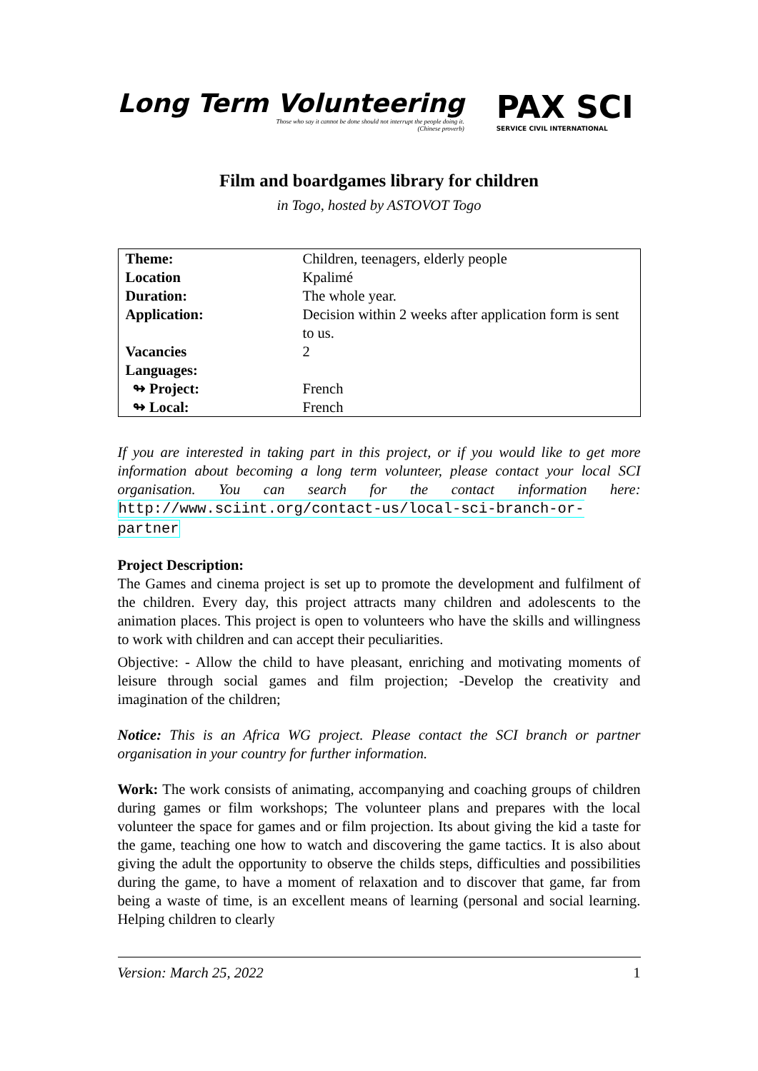Long Term Volunteering
Those who say it cannot be done should not interrupt the people doing it.
(Chinese proverb)
PAX SCI
SERVICE CIVIL INTERNATIONAL
Film and boardgames library for children
in Togo, hosted by ASTOVOT Togo
| Theme: | Children, teenagers, elderly people |
| Location | Kpalimé |
| Duration: | The whole year. |
| Application: | Decision within 2 weeks after application form is sent to us. |
| Vacancies | 2 |
| Languages: | |
| ↬ Project: | French |
| ↬ Local: | French |
If you are interested in taking part in this project, or if you would like to get more information about becoming a long term volunteer, please contact your local SCI organisation. You can search for the contact information here: http://www.sciint.org/contact-us/local-sci-branch-or-partner
Project Description:
The Games and cinema project is set up to promote the development and fulfilment of the children. Every day, this project attracts many children and adolescents to the animation places. This project is open to volunteers who have the skills and willingness to work with children and can accept their peculiarities.
Objective: - Allow the child to have pleasant, enriching and motivating moments of leisure through social games and film projection; -Develop the creativity and imagination of the children;
Notice: This is an Africa WG project. Please contact the SCI branch or partner organisation in your country for further information.
Work: The work consists of animating, accompanying and coaching groups of children during games or film workshops; The volunteer plans and prepares with the local volunteer the space for games and or film projection. Its about giving the kid a taste for the game, teaching one how to watch and discovering the game tactics. It is also about giving the adult the opportunity to observe the childs steps, difficulties and possibilities during the game, to have a moment of relaxation and to discover that game, far from being a waste of time, is an excellent means of learning (personal and social learning. Helping children to clearly
Version: March 25, 2022 1